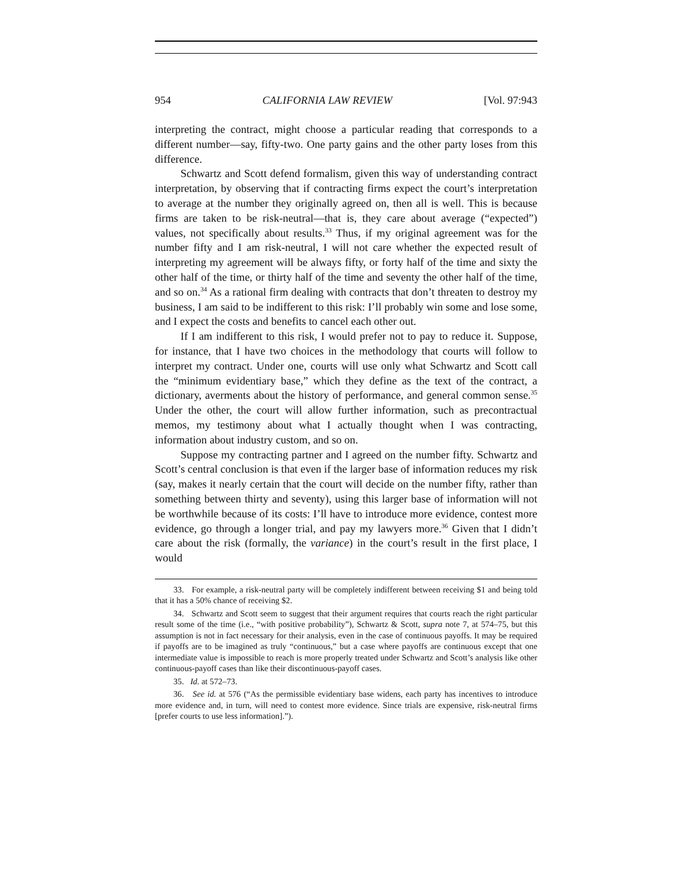954 CALIFORNIA LAW REVIEW [Vol. 97:943
interpreting the contract, might choose a particular reading that corresponds to a different number—say, fifty-two. One party gains and the other party loses from this difference.
Schwartz and Scott defend formalism, given this way of understanding contract interpretation, by observing that if contracting firms expect the court’s interpretation to average at the number they originally agreed on, then all is well. This is because firms are taken to be risk-neutral—that is, they care about average (“expected”) values, not specifically about results.<sup>33</sup> Thus, if my original agreement was for the number fifty and I am risk-neutral, I will not care whether the expected result of interpreting my agreement will be always fifty, or forty half of the time and sixty the other half of the time, or thirty half of the time and seventy the other half of the time, and so on.<sup>34</sup> As a rational firm dealing with contracts that don’t threaten to destroy my business, I am said to be indifferent to this risk: I’ll probably win some and lose some, and I expect the costs and benefits to cancel each other out.
If I am indifferent to this risk, I would prefer not to pay to reduce it. Suppose, for instance, that I have two choices in the methodology that courts will follow to interpret my contract. Under one, courts will use only what Schwartz and Scott call the “minimum evidentiary base,” which they define as the text of the contract, a dictionary, averments about the history of performance, and general common sense.<sup>35</sup> Under the other, the court will allow further information, such as precontractual memos, my testimony about what I actually thought when I was contracting, information about industry custom, and so on.
Suppose my contracting partner and I agreed on the number fifty. Schwartz and Scott’s central conclusion is that even if the larger base of information reduces my risk (say, makes it nearly certain that the court will decide on the number fifty, rather than something between thirty and seventy), using this larger base of information will not be worthwhile because of its costs: I’ll have to introduce more evidence, contest more evidence, go through a longer trial, and pay my lawyers more.<sup>36</sup> Given that I didn’t care about the risk (formally, the variance) in the court’s result in the first place, I would
33. For example, a risk-neutral party will be completely indifferent between receiving $1 and being told that it has a 50% chance of receiving $2.
34. Schwartz and Scott seem to suggest that their argument requires that courts reach the right particular result some of the time (i.e., “with positive probability”), Schwartz & Scott, supra note 7, at 574–75, but this assumption is not in fact necessary for their analysis, even in the case of continuous payoffs. It may be required if payoffs are to be imagined as truly “continuous,” but a case where payoffs are continuous except that one intermediate value is impossible to reach is more properly treated under Schwartz and Scott’s analysis like other continuous-payoff cases than like their discontinuous-payoff cases.
35. Id. at 572–73.
36. See id. at 576 (“As the permissible evidentiary base widens, each party has incentives to introduce more evidence and, in turn, will need to contest more evidence. Since trials are expensive, risk-neutral firms [prefer courts to use less information].”).